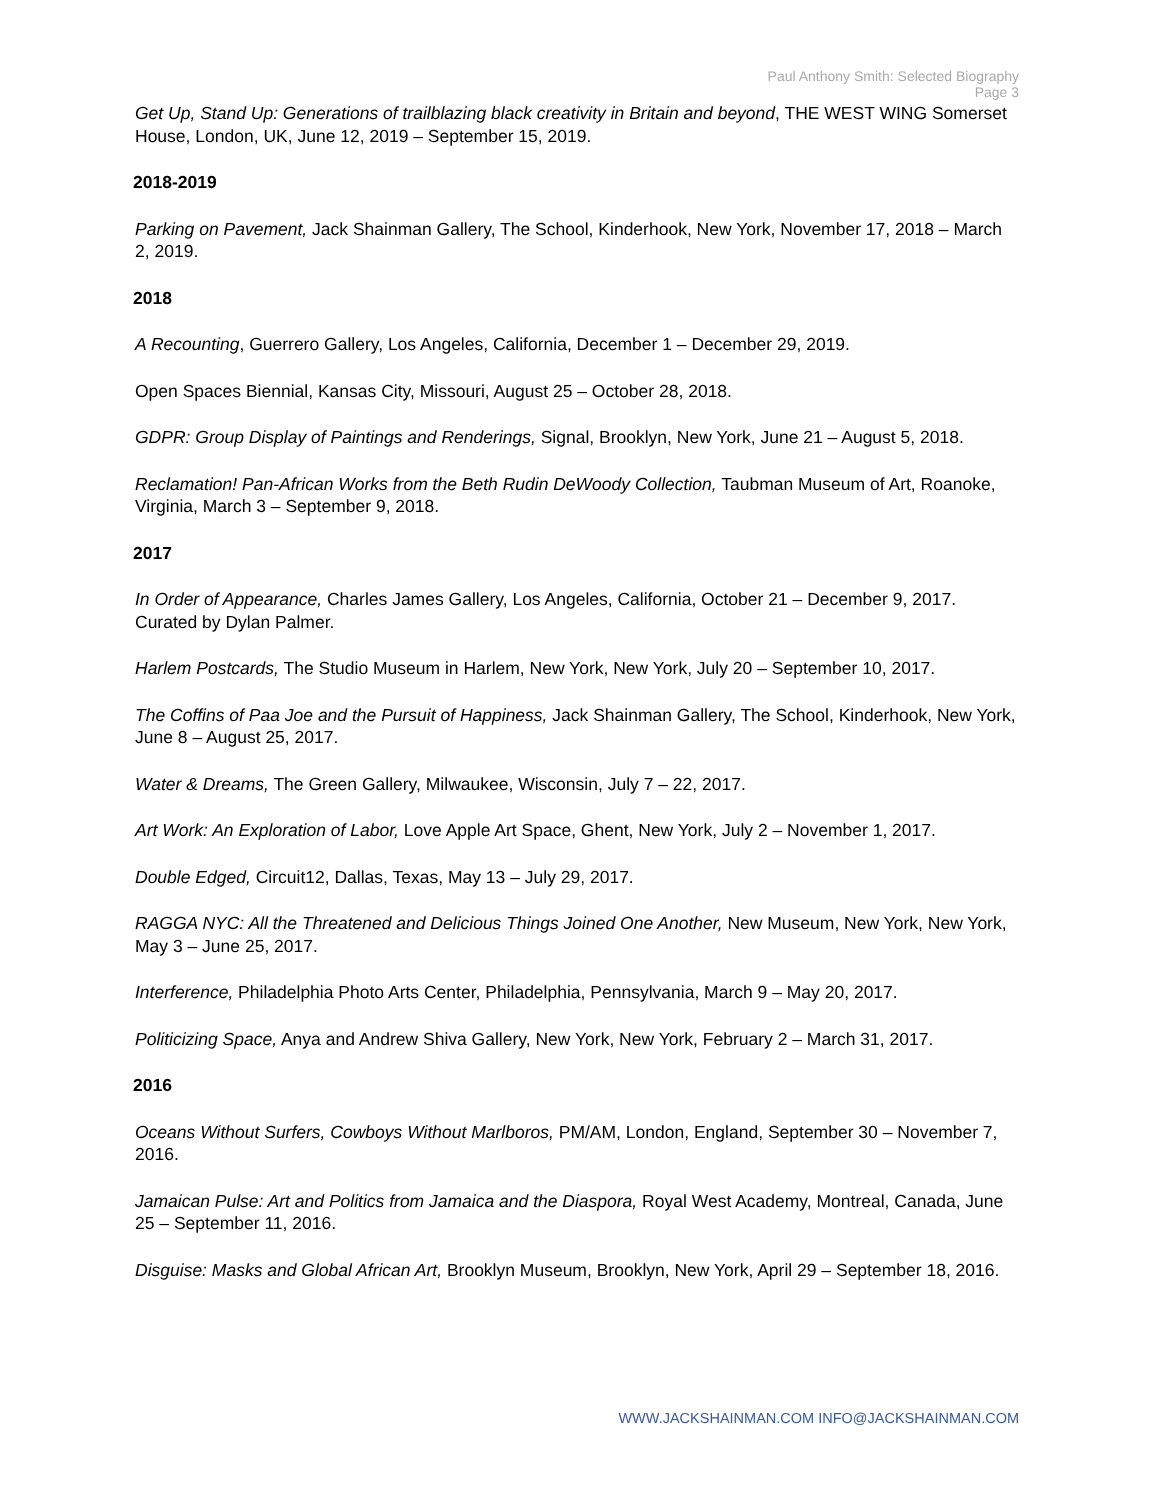Paul Anthony Smith: Selected Biography
Page 3
Get Up, Stand Up: Generations of trailblazing black creativity in Britain and beyond, THE WEST WING Somerset House, London, UK, June 12, 2019 – September 15, 2019.
2018-2019
Parking on Pavement, Jack Shainman Gallery, The School, Kinderhook, New York, November 17, 2018 – March 2, 2019.
2018
A Recounting, Guerrero Gallery, Los Angeles, California, December 1 – December 29, 2019.
Open Spaces Biennial, Kansas City, Missouri, August 25 – October 28, 2018.
GDPR: Group Display of Paintings and Renderings, Signal, Brooklyn, New York, June 21 – August 5, 2018.
Reclamation! Pan-African Works from the Beth Rudin DeWoody Collection, Taubman Museum of Art, Roanoke, Virginia, March 3 – September 9, 2018.
2017
In Order of Appearance, Charles James Gallery, Los Angeles, California, October 21 – December 9, 2017. Curated by Dylan Palmer.
Harlem Postcards, The Studio Museum in Harlem, New York, New York, July 20 – September 10, 2017.
The Coffins of Paa Joe and the Pursuit of Happiness, Jack Shainman Gallery, The School, Kinderhook, New York, June 8 – August 25, 2017.
Water & Dreams, The Green Gallery, Milwaukee, Wisconsin, July 7 – 22, 2017.
Art Work: An Exploration of Labor, Love Apple Art Space, Ghent, New York, July 2 – November 1, 2017.
Double Edged, Circuit12, Dallas, Texas, May 13 – July 29, 2017.
RAGGA NYC: All the Threatened and Delicious Things Joined One Another, New Museum, New York, New York, May 3 – June 25, 2017.
Interference, Philadelphia Photo Arts Center, Philadelphia, Pennsylvania, March 9 – May 20, 2017.
Politicizing Space, Anya and Andrew Shiva Gallery, New York, New York, February 2 – March 31, 2017.
2016
Oceans Without Surfers, Cowboys Without Marlboros, PM/AM, London, England, September 30 – November 7, 2016.
Jamaican Pulse: Art and Politics from Jamaica and the Diaspora, Royal West Academy, Montreal, Canada, June 25 – September 11, 2016.
Disguise: Masks and Global African Art, Brooklyn Museum, Brooklyn, New York, April 29 – September 18, 2016.
WWW.JACKSHAINMAN.COM INFO@JACKSHAINMAN.COM